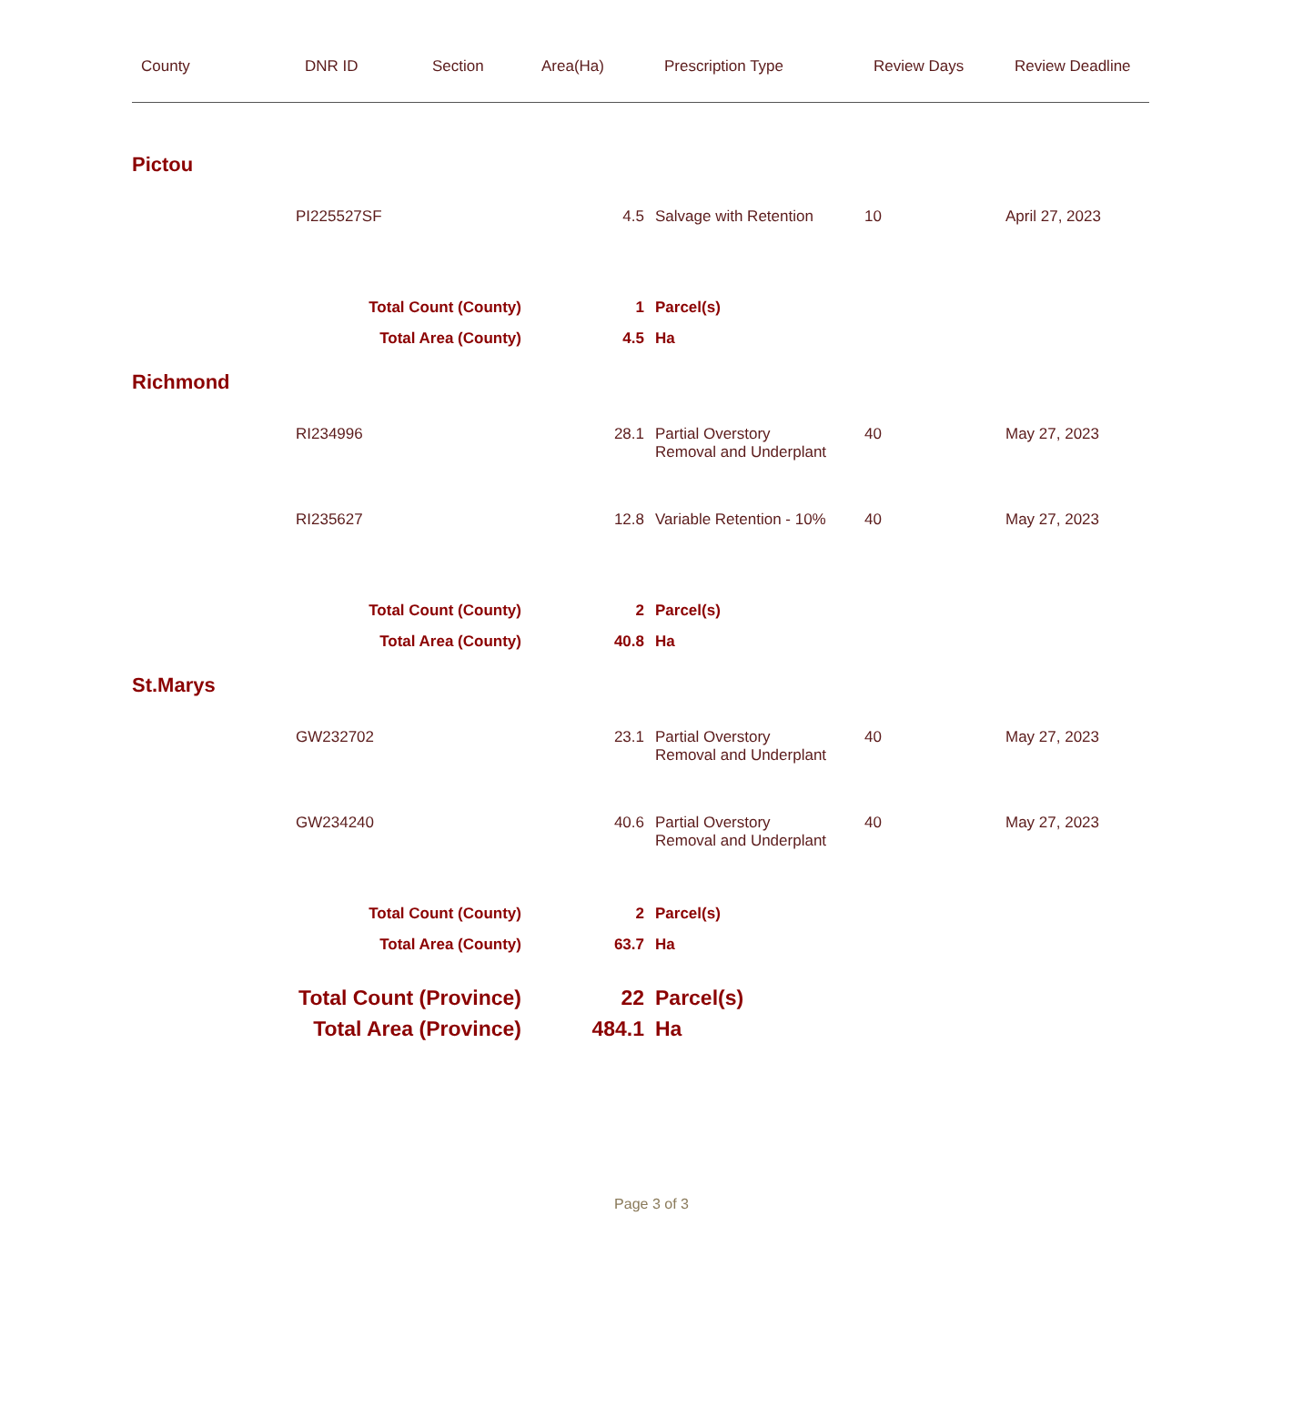| County | DNR ID | Section | Area(Ha) | Prescription Type | Review Days | Review Deadline |
| --- | --- | --- | --- | --- | --- | --- |
| Pictou | | | | | | |
| | PI225527SF | | 4.5 | Salvage with Retention | 10 | April 27, 2023 |
| Total Count (County) | | | 1 | Parcel(s) | | |
| Total Area (County) | | | 4.5 | Ha | | |
| Richmond | | | | | | |
| | RI234996 | | 28.1 | Partial Overstory Removal and Underplant | 40 | May 27, 2023 |
| | RI235627 | | 12.8 | Variable Retention - 10% | 40 | May 27, 2023 |
| Total Count (County) | | | 2 | Parcel(s) | | |
| Total Area (County) | | | 40.8 | Ha | | |
| St.Marys | | | | | | |
| | GW232702 | | 23.1 | Partial Overstory Removal and Underplant | 40 | May 27, 2023 |
| | GW234240 | | 40.6 | Partial Overstory Removal and Underplant | 40 | May 27, 2023 |
| Total Count (County) | | | 2 | Parcel(s) | | |
| Total Area (County) | | | 63.7 | Ha | | |
| Total Count (Province) | | | 22 | Parcel(s) | | |
| Total Area (Province) | | | 484.1 | Ha | | |
Page 3 of 3